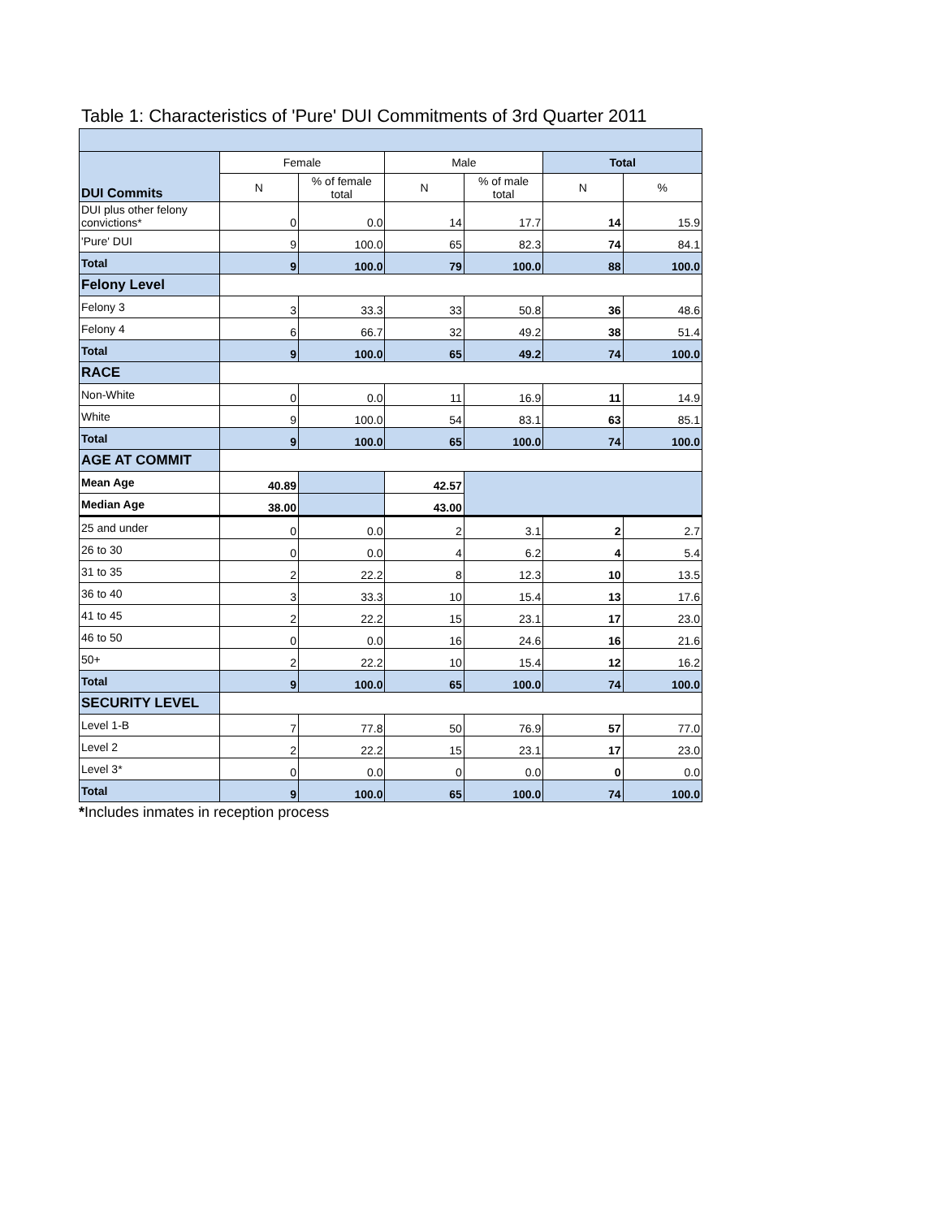Table 1: Characteristics of 'Pure' DUI Commitments of 3rd Quarter 2011
| DUI Commits | Female | | Male | | Total | |
| | N | % of female total | N | % of male total | N | % |
| DUI plus other felony convictions* | 0 | 0.0 | 14 | 17.7 | 14 | 15.9 |
| 'Pure' DUI | 9 | 100.0 | 65 | 82.3 | 74 | 84.1 |
| Total | 9 | 100.0 | 79 | 100.0 | 88 | 100.0 |
| Felony Level | | | | | | |
| Felony 3 | 3 | 33.3 | 33 | 50.8 | 36 | 48.6 |
| Felony 4 | 6 | 66.7 | 32 | 49.2 | 38 | 51.4 |
| Total | 9 | 100.0 | 65 | 49.2 | 74 | 100.0 |
| RACE | | | | | | |
| Non-White | 0 | 0.0 | 11 | 16.9 | 11 | 14.9 |
| White | 9 | 100.0 | 54 | 83.1 | 63 | 85.1 |
| Total | 9 | 100.0 | 65 | 100.0 | 74 | 100.0 |
| AGE AT COMMIT | | | | | | |
| Mean Age | 40.89 | | 42.57 | | | |
| Median Age | 38.00 | | 43.00 | | | |
| 25 and under | 0 | 0.0 | 2 | 3.1 | 2 | 2.7 |
| 26 to 30 | 0 | 0.0 | 4 | 6.2 | 4 | 5.4 |
| 31 to 35 | 2 | 22.2 | 8 | 12.3 | 10 | 13.5 |
| 36 to 40 | 3 | 33.3 | 10 | 15.4 | 13 | 17.6 |
| 41 to 45 | 2 | 22.2 | 15 | 23.1 | 17 | 23.0 |
| 46 to 50 | 0 | 0.0 | 16 | 24.6 | 16 | 21.6 |
| 50+ | 2 | 22.2 | 10 | 15.4 | 12 | 16.2 |
| Total | 9 | 100.0 | 65 | 100.0 | 74 | 100.0 |
| SECURITY LEVEL | | | | | | |
| Level 1-B | 7 | 77.8 | 50 | 76.9 | 57 | 77.0 |
| Level 2 | 2 | 22.2 | 15 | 23.1 | 17 | 23.0 |
| Level 3* | 0 | 0.0 | 0 | 0.0 | 0 | 0.0 |
| Total | 9 | 100.0 | 65 | 100.0 | 74 | 100.0 |
*Includes inmates in reception process